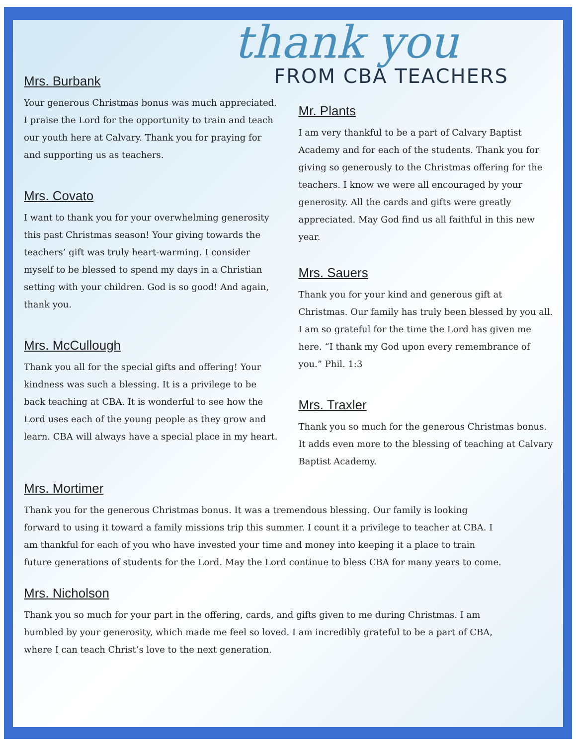thank you
FROM CBA TEACHERS
Mrs. Burbank
Your generous Christmas bonus was much appreciated. I praise the Lord for the opportunity to train and teach our youth here at Calvary. Thank you for praying for and supporting us as teachers.
Mrs. Covato
I want to thank you for your overwhelming generosity this past Christmas season! Your giving towards the teachers’ gift was truly heart-warming. I consider myself to be blessed to spend my days in a Christian setting with your children. God is so good! And again, thank you.
Mrs. McCullough
Thank you all for the special gifts and offering! Your kindness was such a blessing. It is a privilege to be back teaching at CBA. It is wonderful to see how the Lord uses each of the young people as they grow and learn. CBA will always have a special place in my heart.
Mr. Plants
I am very thankful to be a part of Calvary Baptist Academy and for each of the students. Thank you for giving so generously to the Christmas offering for the teachers. I know we were all encouraged by your generosity. All the cards and gifts were greatly appreciated. May God find us all faithful in this new year.
Mrs. Sauers
Thank you for your kind and generous gift at Christmas. Our family has truly been blessed by you all. I am so grateful for the time the Lord has given me here. “I thank my God upon every remembrance of you.” Phil. 1:3
Mrs. Traxler
Thank you so much for the generous Christmas bonus. It adds even more to the blessing of teaching at Calvary Baptist Academy.
Mrs. Mortimer
Thank you for the generous Christmas bonus. It was a tremendous blessing. Our family is looking forward to using it toward a family missions trip this summer. I count it a privilege to teacher at CBA. I am thankful for each of you who have invested your time and money into keeping it a place to train future generations of students for the Lord. May the Lord continue to bless CBA for many years to come.
Mrs. Nicholson
Thank you so much for your part in the offering, cards, and gifts given to me during Christmas. I am humbled by your generosity, which made me feel so loved. I am incredibly grateful to be a part of CBA, where I can teach Christ’s love to the next generation.